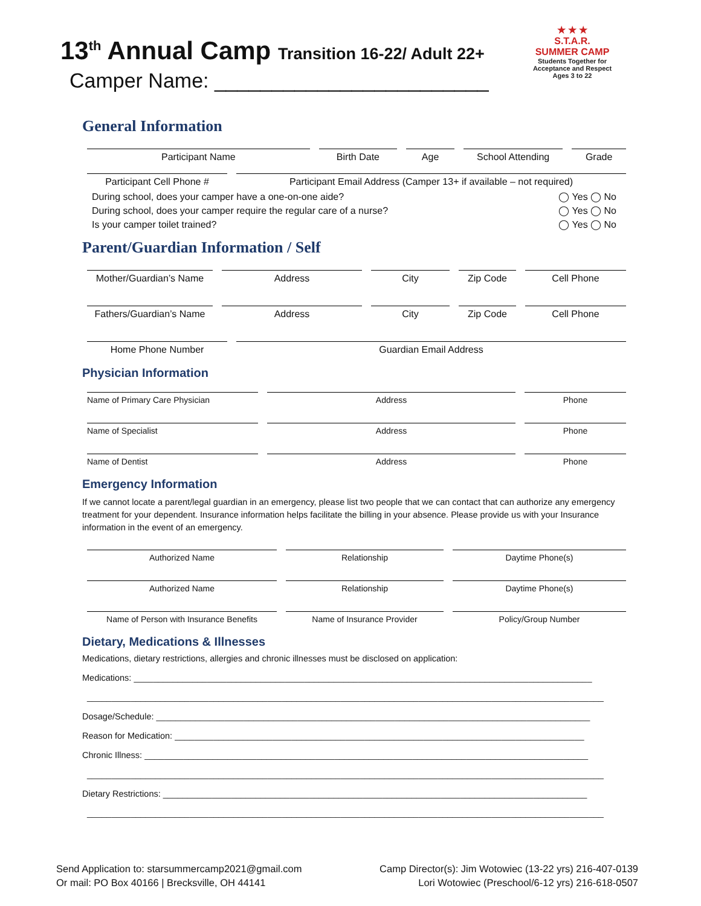13<sup>th</sup> Annual Camp Transition 16-22/ Adult 22+
Camper Name: ________________________
★ ★ ★
S.T.A.R.
SUMMER CAMP
Students Together for Acceptance and Respect
Ages 3 to 22
General Information
Participant Name Birth Date Age School Attending Grade
Participant Cell Phone # Participant Email Address (Camper 13+ if available – not required)
During school, does your camper have a one-on-one aide? ◯ Yes ◯ No
During school, does your camper require the regular care of a nurse? ◯ Yes ◯ No
Is your camper toilet trained? ◯ Yes ◯ No
Parent/Guardian Information / Self
Mother/Guardian’s Name
Address City Zip Code Cell Phone
Fathers/Guardian’s Name
Address City Zip Code Cell Phone
Home Phone Number Guardian Email Address
Physician Information
Name of Primary Care Physician Address Phone
Name of Specialist Address Phone
Name of Dentist Address Phone
Emergency Information
If we cannot locate a parent/legal guardian in an emergency, please list two people that we can contact that can authorize any emergency treatment for your dependent. Insurance information helps facilitate the billing in your absence. Please provide us with your Insurance information in the event of an emergency.
Authorized Name Relationship Daytime Phone(s)
Authorized Name Relationship Daytime Phone(s)
Name of Person with Insurance Benefits
Name of Insurance Provider Policy/Group Number
Dietary, Medications & Illnesses
Medications, dietary restrictions, allergies and chronic illnesses must be disclosed on application:
Medications: ______________________________________________________________________________________________
__________________________________________________________________________________________________________
Dosage/Schedule: _________________________________________________________________________________________
Reason for Medication: ____________________________________________________________________________________
Chronic Illness: ___________________________________________________________________________________________
__________________________________________________________________________________________________________
Dietary Restrictions: _______________________________________________________________________________________
__________________________________________________________________________________________________________
Send Application to: starsummercamp2021@gmail.com
Or mail: PO Box 40166 | Brecksville, OH 44141
Camp Director(s): Jim Wotowiec (13-22 yrs) 216-407-0139
Lori Wotowiec (Preschool/6-12 yrs) 216-618-0507